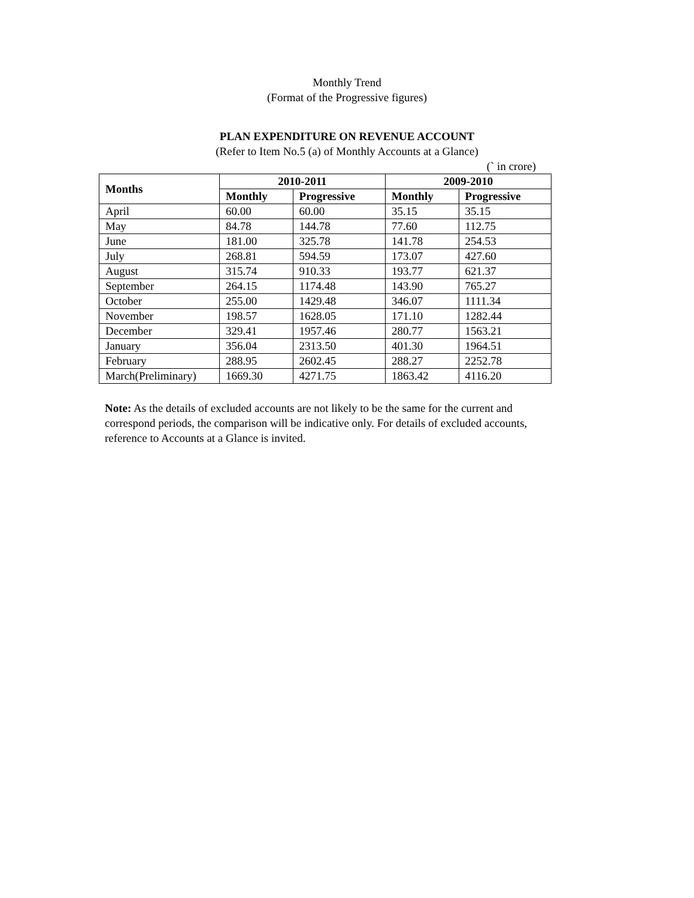Monthly Trend
(Format of the Progressive figures)
PLAN EXPENDITURE ON REVENUE ACCOUNT
(Refer to Item No.5 (a) of Monthly Accounts at a Glance)
(` in crore)
| Months | 2010-2011 | | 2009-2010 | |
| --- | --- | --- | --- | --- |
| | Monthly | Progressive | Monthly | Progressive |
| April | 60.00 | 60.00 | 35.15 | 35.15 |
| May | 84.78 | 144.78 | 77.60 | 112.75 |
| June | 181.00 | 325.78 | 141.78 | 254.53 |
| July | 268.81 | 594.59 | 173.07 | 427.60 |
| August | 315.74 | 910.33 | 193.77 | 621.37 |
| September | 264.15 | 1174.48 | 143.90 | 765.27 |
| October | 255.00 | 1429.48 | 346.07 | 1111.34 |
| November | 198.57 | 1628.05 | 171.10 | 1282.44 |
| December | 329.41 | 1957.46 | 280.77 | 1563.21 |
| January | 356.04 | 2313.50 | 401.30 | 1964.51 |
| February | 288.95 | 2602.45 | 288.27 | 2252.78 |
| March(Preliminary) | 1669.30 | 4271.75 | 1863.42 | 4116.20 |
Note: As the details of excluded accounts are not likely to be the same for the current and correspond periods, the comparison will be indicative only. For details of excluded accounts, reference to Accounts at a Glance is invited.